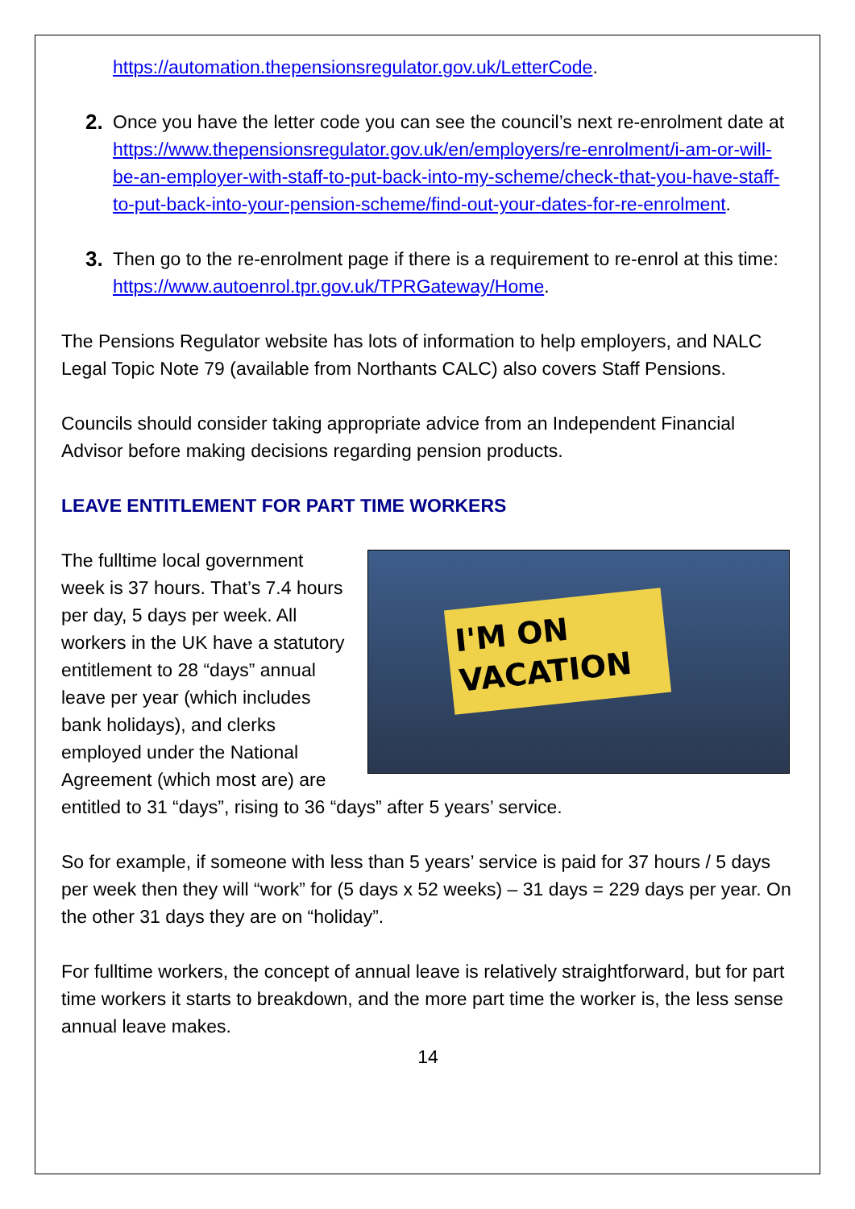https://automation.thepensionsregulator.gov.uk/LetterCode.
2. Once you have the letter code you can see the council’s next re-enrolment date at https://www.thepensionsregulator.gov.uk/en/employers/re-enrolment/i-am-or-will-be-an-employer-with-staff-to-put-back-into-my-scheme/check-that-you-have-staff-to-put-back-into-your-pension-scheme/find-out-your-dates-for-re-enrolment.
3. Then go to the re-enrolment page if there is a requirement to re-enrol at this time: https://www.autoenrol.tpr.gov.uk/TPRGateway/Home.
The Pensions Regulator website has lots of information to help employers, and NALC Legal Topic Note 79 (available from Northants CALC) also covers Staff Pensions.
Councils should consider taking appropriate advice from an Independent Financial Advisor before making decisions regarding pension products.
LEAVE ENTITLEMENT FOR PART TIME WORKERS
I'M ON
VACATION
The fulltime local government week is 37 hours. That’s 7.4 hours per day, 5 days per week. All workers in the UK have a statutory entitlement to 28 “days” annual leave per year (which includes bank holidays), and clerks employed under the National Agreement (which most are) are entitled to 31 “days”, rising to 36 “days” after 5 years’ service.
So for example, if someone with less than 5 years’ service is paid for 37 hours / 5 days per week then they will “work” for (5 days x 52 weeks) – 31 days = 229 days per year. On the other 31 days they are on “holiday”.
For fulltime workers, the concept of annual leave is relatively straightforward, but for part time workers it starts to breakdown, and the more part time the worker is, the less sense annual leave makes.
14